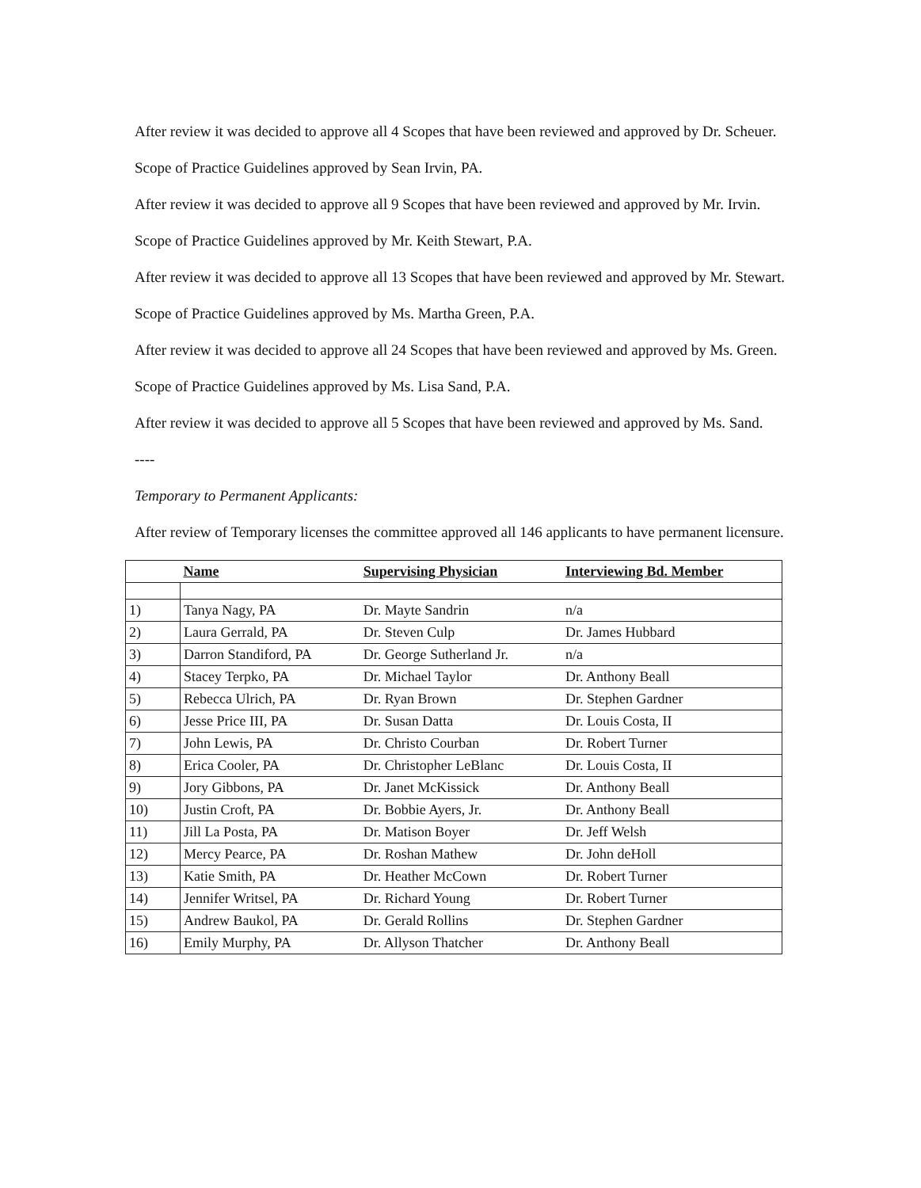After review it was decided to approve all 4 Scopes that have been reviewed and approved by Dr. Scheuer.
Scope of Practice Guidelines approved by Sean Irvin, PA.
After review it was decided to approve all 9 Scopes that have been reviewed and approved by Mr. Irvin.
Scope of Practice Guidelines approved by Mr. Keith Stewart, P.A.
After review it was decided to approve all 13 Scopes that have been reviewed and approved by Mr. Stewart.
Scope of Practice Guidelines approved by Ms. Martha Green, P.A.
After review it was decided to approve all 24 Scopes that have been reviewed and approved by Ms. Green.
Scope of Practice Guidelines approved by Ms. Lisa Sand, P.A.
After review it was decided to approve all 5 Scopes that have been reviewed and approved by Ms. Sand.
----
Temporary to Permanent Applicants:
After review of Temporary licenses the committee approved all 146 applicants to have permanent licensure.
| | Name | Supervising Physician | Interviewing Bd. Member |
| --- | --- | --- | --- |
| 1) | Tanya Nagy, PA | Dr. Mayte Sandrin | n/a |
| 2) | Laura Gerrald, PA | Dr. Steven Culp | Dr. James Hubbard |
| 3) | Darron Standiford, PA | Dr. George Sutherland Jr. | n/a |
| 4) | Stacey Terpko, PA | Dr. Michael Taylor | Dr. Anthony Beall |
| 5) | Rebecca Ulrich, PA | Dr. Ryan Brown | Dr. Stephen Gardner |
| 6) | Jesse Price III, PA | Dr. Susan Datta | Dr. Louis Costa, II |
| 7) | John Lewis, PA | Dr. Christo Courban | Dr. Robert Turner |
| 8) | Erica Cooler, PA | Dr. Christopher LeBlanc | Dr. Louis Costa, II |
| 9) | Jory Gibbons, PA | Dr. Janet McKissick | Dr. Anthony Beall |
| 10) | Justin Croft, PA | Dr. Bobbie Ayers, Jr. | Dr. Anthony Beall |
| 11) | Jill La Posta, PA | Dr. Matison Boyer | Dr. Jeff Welsh |
| 12) | Mercy Pearce, PA | Dr. Roshan Mathew | Dr. John deHoll |
| 13) | Katie Smith, PA | Dr. Heather McCown | Dr. Robert Turner |
| 14) | Jennifer Writsel, PA | Dr. Richard Young | Dr. Robert Turner |
| 15) | Andrew Baukol, PA | Dr. Gerald Rollins | Dr. Stephen Gardner |
| 16) | Emily Murphy, PA | Dr. Allyson Thatcher | Dr. Anthony Beall |